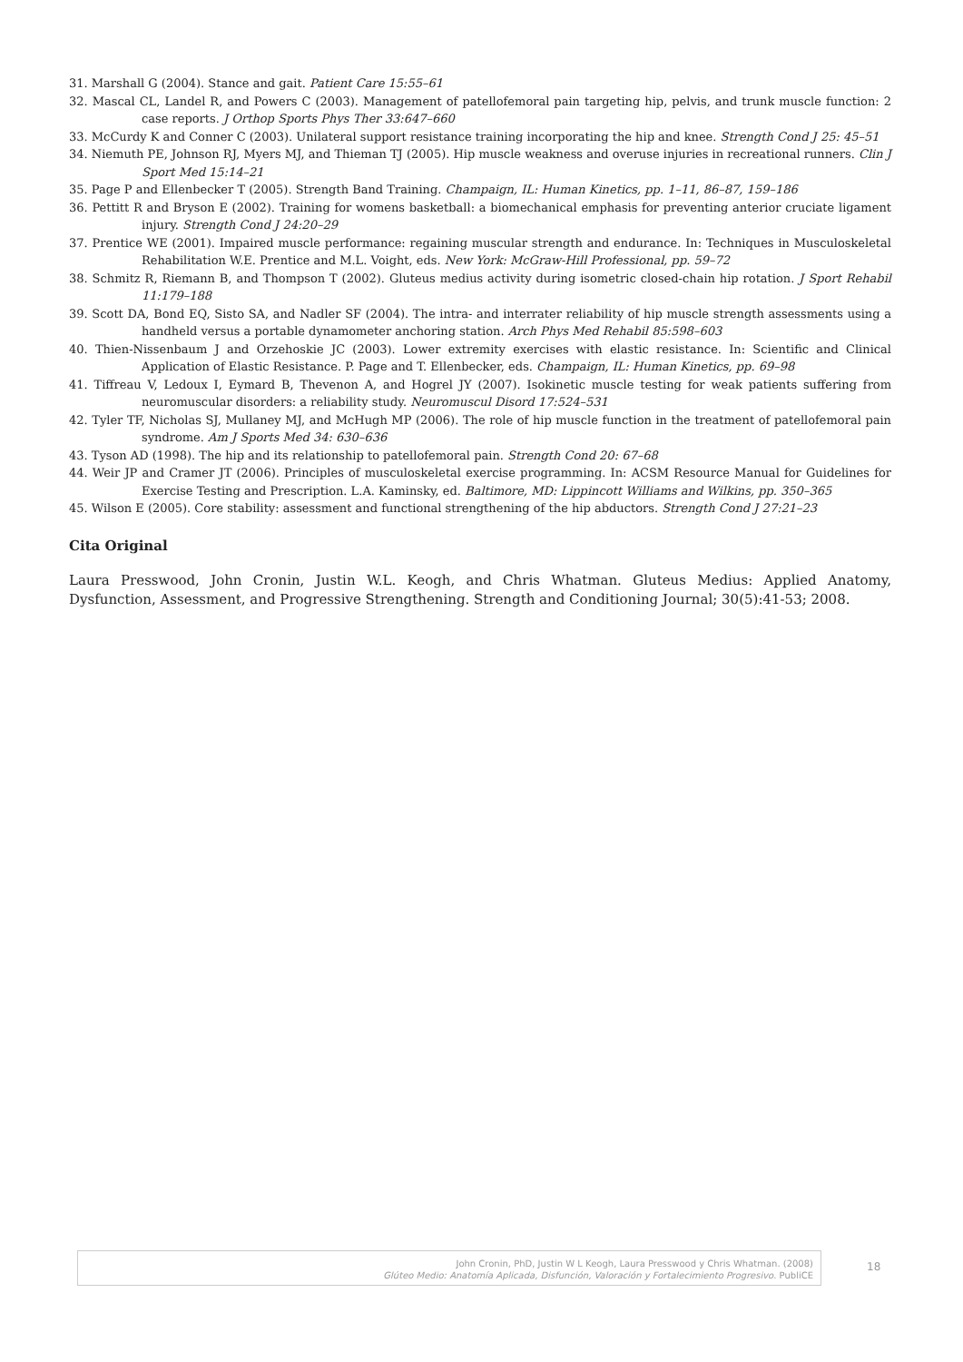31. Marshall G (2004). Stance and gait. Patient Care 15:55–61
32. Mascal CL, Landel R, and Powers C (2003). Management of patellofemoral pain targeting hip, pelvis, and trunk muscle function: 2 case reports. J Orthop Sports Phys Ther 33:647–660
33. McCurdy K and Conner C (2003). Unilateral support resistance training incorporating the hip and knee. Strength Cond J 25: 45–51
34. Niemuth PE, Johnson RJ, Myers MJ, and Thieman TJ (2005). Hip muscle weakness and overuse injuries in recreational runners. Clin J Sport Med 15:14–21
35. Page P and Ellenbecker T (2005). Strength Band Training. Champaign, IL: Human Kinetics, pp. 1–11, 86–87, 159–186
36. Pettitt R and Bryson E (2002). Training for womens basketball: a biomechanical emphasis for preventing anterior cruciate ligament injury. Strength Cond J 24:20–29
37. Prentice WE (2001). Impaired muscle performance: regaining muscular strength and endurance. In: Techniques in Musculoskeletal Rehabilitation W.E. Prentice and M.L. Voight, eds. New York: McGraw-Hill Professional, pp. 59–72
38. Schmitz R, Riemann B, and Thompson T (2002). Gluteus medius activity during isometric closed-chain hip rotation. J Sport Rehabil 11:179–188
39. Scott DA, Bond EQ, Sisto SA, and Nadler SF (2004). The intra- and interrater reliability of hip muscle strength assessments using a handheld versus a portable dynamometer anchoring station. Arch Phys Med Rehabil 85:598–603
40. Thien-Nissenbaum J and Orzehoskie JC (2003). Lower extremity exercises with elastic resistance. In: Scientific and Clinical Application of Elastic Resistance. P. Page and T. Ellenbecker, eds. Champaign, IL: Human Kinetics, pp. 69–98
41. Tiffreau V, Ledoux I, Eymard B, Thevenon A, and Hogrel JY (2007). Isokinetic muscle testing for weak patients suffering from neuromuscular disorders: a reliability study. Neuromuscul Disord 17:524–531
42. Tyler TF, Nicholas SJ, Mullaney MJ, and McHugh MP (2006). The role of hip muscle function in the treatment of patellofemoral pain syndrome. Am J Sports Med 34: 630–636
43. Tyson AD (1998). The hip and its relationship to patellofemoral pain. Strength Cond 20: 67–68
44. Weir JP and Cramer JT (2006). Principles of musculoskeletal exercise programming. In: ACSM Resource Manual for Guidelines for Exercise Testing and Prescription. L.A. Kaminsky, ed. Baltimore, MD: Lippincott Williams and Wilkins, pp. 350–365
45. Wilson E (2005). Core stability: assessment and functional strengthening of the hip abductors. Strength Cond J 27:21–23
Cita Original
Laura Presswood, John Cronin, Justin W.L. Keogh, and Chris Whatman. Gluteus Medius: Applied Anatomy, Dysfunction, Assessment, and Progressive Strengthening. Strength and Conditioning Journal; 30(5):41-53; 2008.
John Cronin, PhD, Justin W L Keogh, Laura Presswood y Chris Whatman. (2008)
Glúteo Medio: Anatomía Aplicada, Disfunción, Valoración y Fortalecimiento Progresivo. PubliCE
18